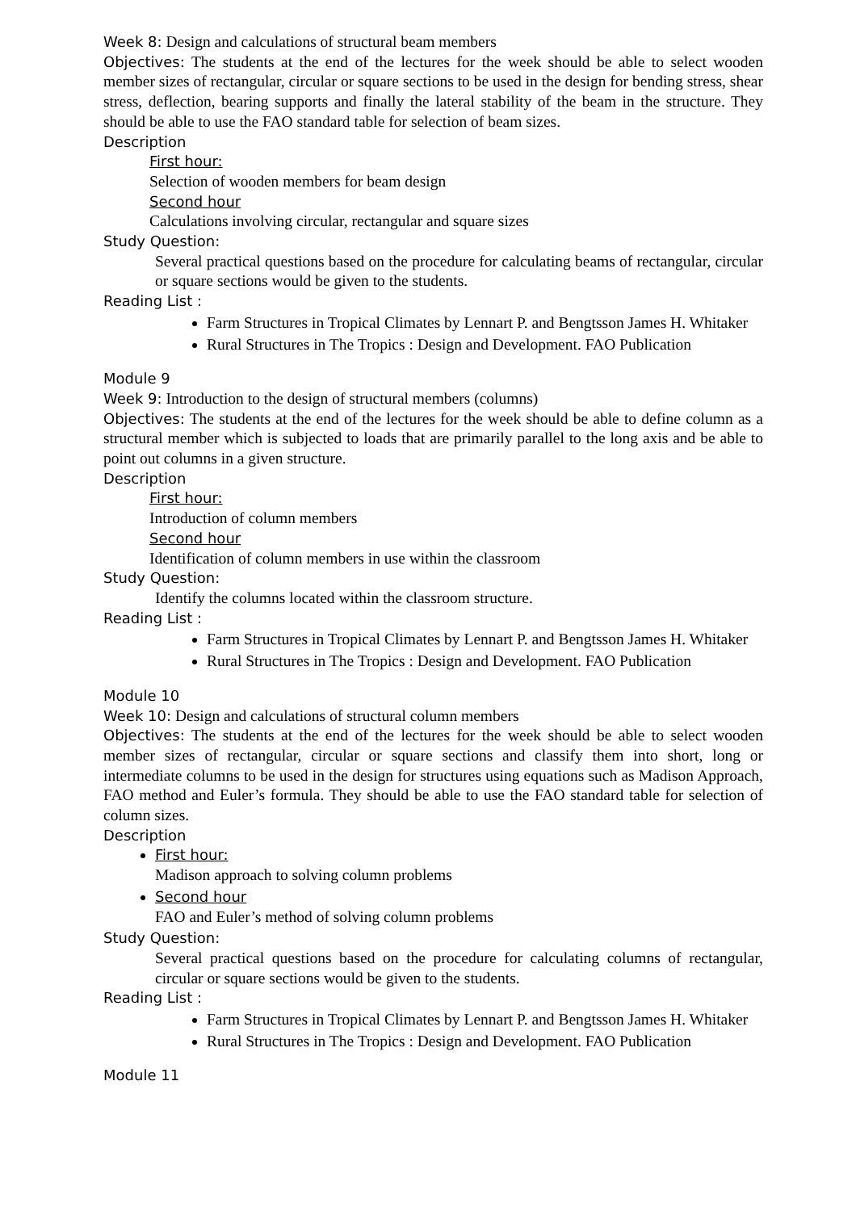Week 8: Design and calculations of structural beam members
Objectives: The students at the end of the lectures for the week should be able to select wooden member sizes of rectangular, circular or square sections to be used in the design for bending stress, shear stress, deflection, bearing supports and finally the lateral stability of the beam in the structure. They should be able to use the FAO standard table for selection of beam sizes.
Description
First hour:
Selection of wooden members for beam design
Second hour
Calculations involving circular, rectangular and square sizes
Study Question:
Several practical questions based on the procedure for calculating beams of rectangular, circular or square sections would be given to the students.
Reading List :
Farm Structures in Tropical Climates by Lennart P. and Bengtsson James H. Whitaker
Rural Structures in The Tropics : Design and Development. FAO Publication
Module 9
Week 9: Introduction to the design of structural members (columns)
Objectives: The students at the end of the lectures for the week should be able to define column as a structural member which is subjected to loads that are primarily parallel to the long axis and be able to point out columns in a given structure.
Description
First hour:
Introduction of column members
Second hour
Identification of column members in use within the classroom
Study Question:
Identify the columns located within the classroom structure.
Reading List :
Farm Structures in Tropical Climates by Lennart P. and Bengtsson James H. Whitaker
Rural Structures in The Tropics : Design and Development. FAO Publication
Module 10
Week 10: Design and calculations of structural column members
Objectives: The students at the end of the lectures for the week should be able to select wooden member sizes of rectangular, circular or square sections and classify them into short, long or intermediate columns to be used in the design for structures using equations such as Madison Approach, FAO method and Euler’s formula. They should be able to use the FAO standard table for selection of column sizes.
Description
First hour:
Madison approach to solving column problems
Second hour
FAO and Euler’s method of solving column problems
Study Question:
Several practical questions based on the procedure for calculating columns of rectangular, circular or square sections would be given to the students.
Reading List :
Farm Structures in Tropical Climates by Lennart P. and Bengtsson James H. Whitaker
Rural Structures in The Tropics : Design and Development. FAO Publication
Module 11